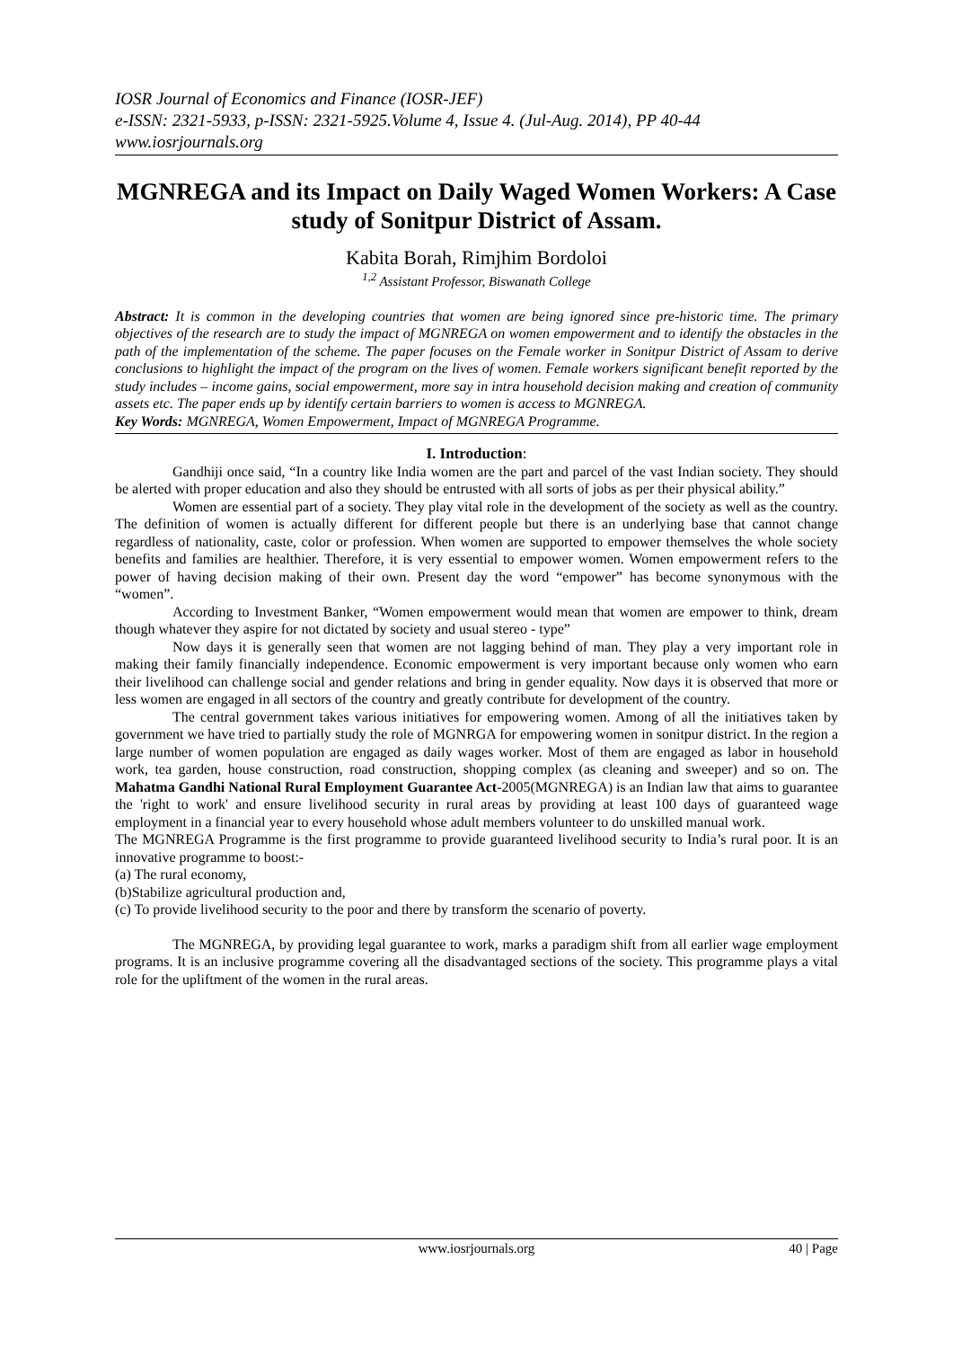IOSR Journal of Economics and Finance (IOSR-JEF)
e-ISSN: 2321-5933, p-ISSN: 2321-5925.Volume 4, Issue 4. (Jul-Aug. 2014), PP 40-44
www.iosrjournals.org
MGNREGA and its Impact on Daily Waged Women Workers: A Case study of Sonitpur District of Assam.
Kabita Borah, Rimjhim Bordoloi
<sup>1,2</sup> Assistant Professor, Biswanath College
Abstract: It is common in the developing countries that women are being ignored since pre-historic time. The primary objectives of the research are to study the impact of MGNREGA on women empowerment and to identify the obstacles in the path of the implementation of the scheme. The paper focuses on the Female worker in Sonitpur District of Assam to derive conclusions to highlight the impact of the program on the lives of women. Female workers significant benefit reported by the study includes – income gains, social empowerment, more say in intra household decision making and creation of community assets etc. The paper ends up by identify certain barriers to women is access to MGNREGA.
Key Words: MGNREGA, Women Empowerment, Impact of MGNREGA Programme.
I. Introduction:
Gandhiji once said, “In a country like India women are the part and parcel of the vast Indian society. They should be alerted with proper education and also they should be entrusted with all sorts of jobs as per their physical ability.”
Women are essential part of a society. They play vital role in the development of the society as well as the country. The definition of women is actually different for different people but there is an underlying base that cannot change regardless of nationality, caste, color or profession. When women are supported to empower themselves the whole society benefits and families are healthier. Therefore, it is very essential to empower women. Women empowerment refers to the power of having decision making of their own. Present day the word “empower” has become synonymous with the “women”.
According to Investment Banker, “Women empowerment would mean that women are empower to think, dream though whatever they aspire for not dictated by society and usual stereo - type”
Now days it is generally seen that women are not lagging behind of man. They play a very important role in making their family financially independence. Economic empowerment is very important because only women who earn their livelihood can challenge social and gender relations and bring in gender equality. Now days it is observed that more or less women are engaged in all sectors of the country and greatly contribute for development of the country.
The central government takes various initiatives for empowering women. Among of all the initiatives taken by government we have tried to partially study the role of MGNRGA for empowering women in sonitpur district. In the region a large number of women population are engaged as daily wages worker. Most of them are engaged as labor in household work, tea garden, house construction, road construction, shopping complex (as cleaning and sweeper) and so on. The Mahatma Gandhi National Rural Employment Guarantee Act-2005(MGNREGA) is an Indian law that aims to guarantee the 'right to work' and ensure livelihood security in rural areas by providing at least 100 days of guaranteed wage employment in a financial year to every household whose adult members volunteer to do unskilled manual work.
The MGNREGA Programme is the first programme to provide guaranteed livelihood security to India’s rural poor. It is an innovative programme to boost:-
(a) The rural economy,
(b)Stabilize agricultural production and,
(c) To provide livelihood security to the poor and there by transform the scenario of poverty.
The MGNREGA, by providing legal guarantee to work, marks a paradigm shift from all earlier wage employment programs. It is an inclusive programme covering all the disadvantaged sections of the society. This programme plays a vital role for the upliftment of the women in the rural areas.
www.iosrjournals.org 40 | Page